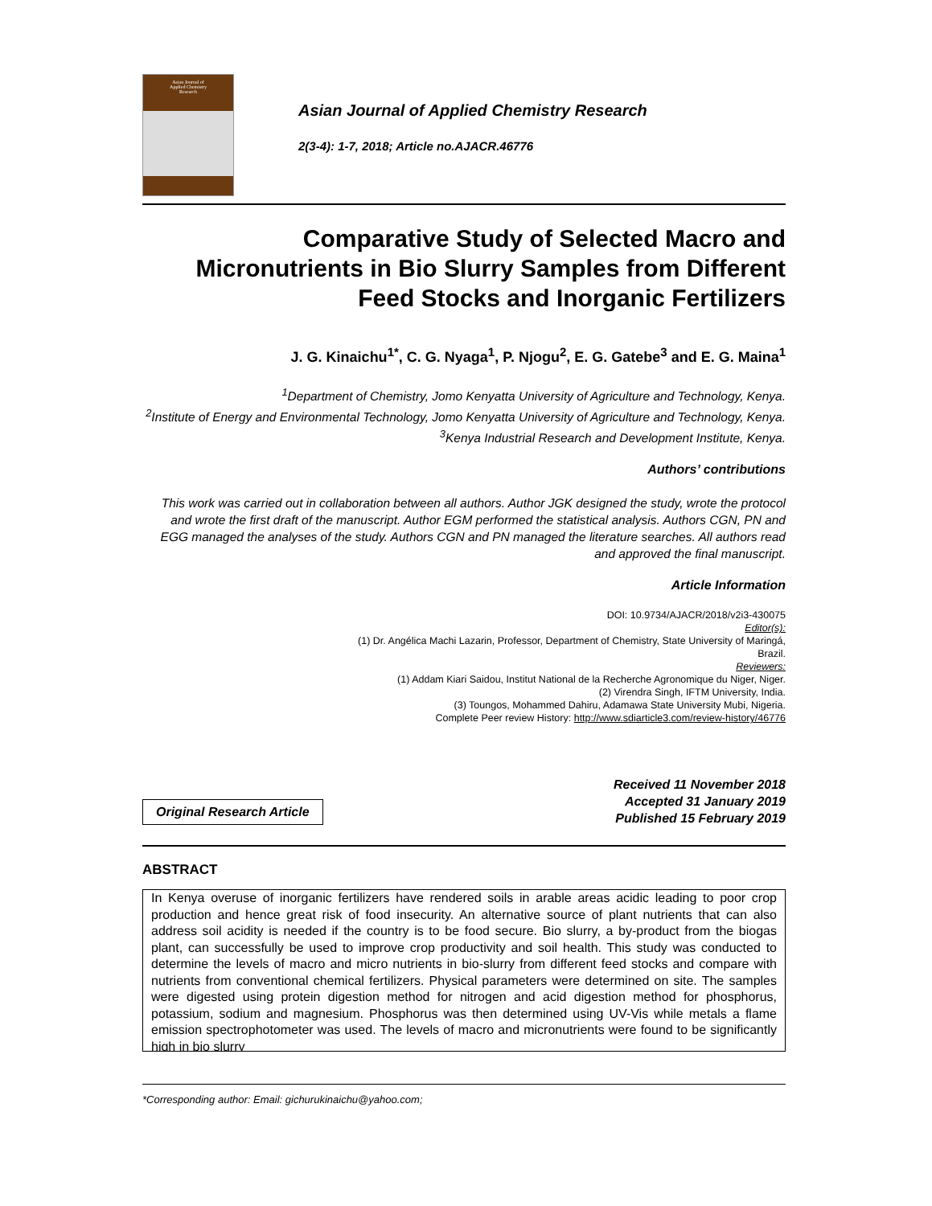Asian Journal of
Applied Chemistry
Research
Asian Journal of Applied Chemistry Research
2(3-4): 1-7, 2018; Article no.AJACR.46776
Comparative Study of Selected Macro and Micronutrients in Bio Slurry Samples from Different Feed Stocks and Inorganic Fertilizers
J. G. Kinaichu<sup>1*</sup>, C. G. Nyaga<sup>1</sup>, P. Njogu<sup>2</sup>, E. G. Gatebe<sup>3</sup> and E. G. Maina<sup>1</sup>
<sup>1</sup> Department of Chemistry, Jomo Kenyatta University of Agriculture and Technology, Kenya.
<sup>2</sup> Institute of Energy and Environmental Technology, Jomo Kenyatta University of Agriculture and Technology, Kenya.
<sup>3</sup> Kenya Industrial Research and Development Institute, Kenya.
Authors’ contributions
This work was carried out in collaboration between all authors. Author JGK designed the study, wrote the protocol and wrote the first draft of the manuscript. Author EGM performed the statistical analysis. Authors CGN, PN and EGG managed the analyses of the study. Authors CGN and PN managed the literature searches. All authors read and approved the final manuscript.
Article Information
DOI: 10.9734/AJACR/2018/v2i3-430075
Editor(s):
(1) Dr. Angélica Machi Lazarin, Professor, Department of Chemistry, State University of Maringá,
Brazil.
Reviewers:
(1) Addam Kiari Saidou, Institut National de la Recherche Agronomique du Niger, Niger.
(2) Virendra Singh, IFTM University, India.
(3) Toungos, Mohammed Dahiru, Adamawa State University Mubi, Nigeria.
Complete Peer review History: http://www.sdiarticle3.com/review-history/46776
Original Research Article
Received 11 November 2018
Accepted 31 January 2019
Published 15 February 2019
ABSTRACT
In Kenya overuse of inorganic fertilizers have rendered soils in arable areas acidic leading to poor crop production and hence great risk of food insecurity. An alternative source of plant nutrients that can also address soil acidity is needed if the country is to be food secure. Bio slurry, a by-product from the biogas plant, can successfully be used to improve crop productivity and soil health. This study was conducted to determine the levels of macro and micro nutrients in bio-slurry from different feed stocks and compare with nutrients from conventional chemical fertilizers. Physical parameters were determined on site. The samples were digested using protein digestion method for nitrogen and acid digestion method for phosphorus, potassium, sodium and magnesium. Phosphorus was then determined using UV-Vis while metals a flame emission spectrophotometer was used. The levels of macro and micronutrients were found to be significantly high in bio slurry
*Corresponding author: Email: gichurukinaichu@yahoo.com;